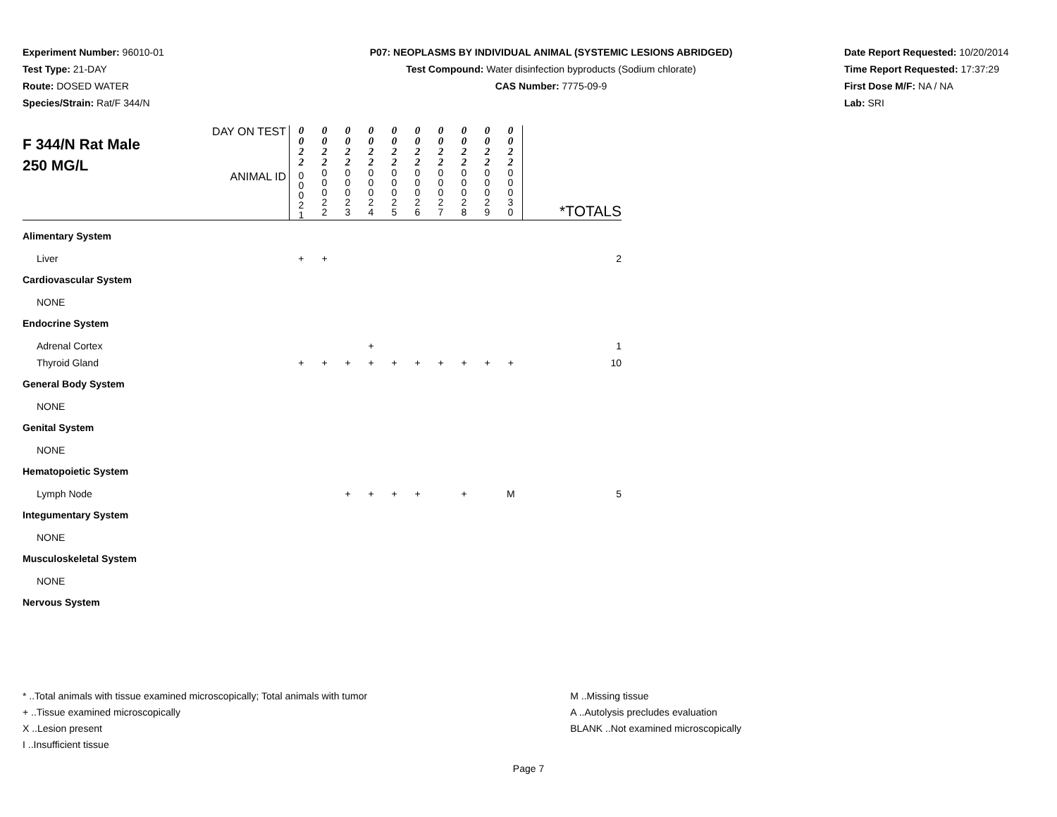Experiment Number: 96010-01
Test Type: 21-DAY
Route: DOSED WATER
Species/Strain: Rat/F 344/N
P07: NEOPLASMS BY INDIVIDUAL ANIMAL (SYSTEMIC LESIONS ABRIDGED)
Test Compound: Water disinfection byproducts (Sodium chlorate)
CAS Number: 7775-09-9
Date Report Requested: 10/20/2014
Time Report Requested: 17:37:29
First Dose M/F: NA / NA
Lab: SRI
| F 344/N Rat Male 250 MG/L | DAY ON TEST | 0 0 2 2 | 0 0 2 2 | 0 0 2 2 | 0 0 2 2 | 0 0 2 2 | 0 0 2 2 | 0 0 2 2 | 0 0 2 2 | 0 0 2 2 | 0 0 2 2 | *TOTALS |
| | ANIMAL ID | 0 0 0 2 1 | 0 0 0 2 2 | 0 0 0 2 3 | 0 0 0 2 4 | 0 0 0 2 5 | 0 0 0 2 6 | 0 0 0 2 7 | 0 0 0 2 8 | 0 0 0 2 9 | 0 0 0 3 0 | |
| Alimentary System | | | | | | | | | | | | |
| Liver | | + | + | | | | | | | | | 2 |
| Cardiovascular System | | | | | | | | | | | | |
| NONE | | | | | | | | | | | | |
| Endocrine System | | | | | | | | | | | | |
| Adrenal Cortex | | | | | + | | | | | | | 1 |
| Thyroid Gland | | + | + | + | + | + | + | + | + | + | + | 10 |
| General Body System | | | | | | | | | | | | |
| NONE | | | | | | | | | | | | |
| Genital System | | | | | | | | | | | | |
| NONE | | | | | | | | | | | | |
| Hematopoietic System | | | | | | | | | | | | |
| Lymph Node | | | | + | + | + | + | | + | | M | 5 |
| Integumentary System | | | | | | | | | | | | |
| NONE | | | | | | | | | | | | |
| Musculoskeletal System | | | | | | | | | | | | |
| NONE | | | | | | | | | | | | |
| Nervous System | | | | | | | | | | | | |
* ..Total animals with tissue examined microscopically; Total animals with tumor
+ ..Tissue examined microscopically
X ..Lesion present
I ..Insufficient tissue
M ..Missing tissue
A ..Autolysis precludes evaluation
BLANK ..Not examined microscopically
Page 7